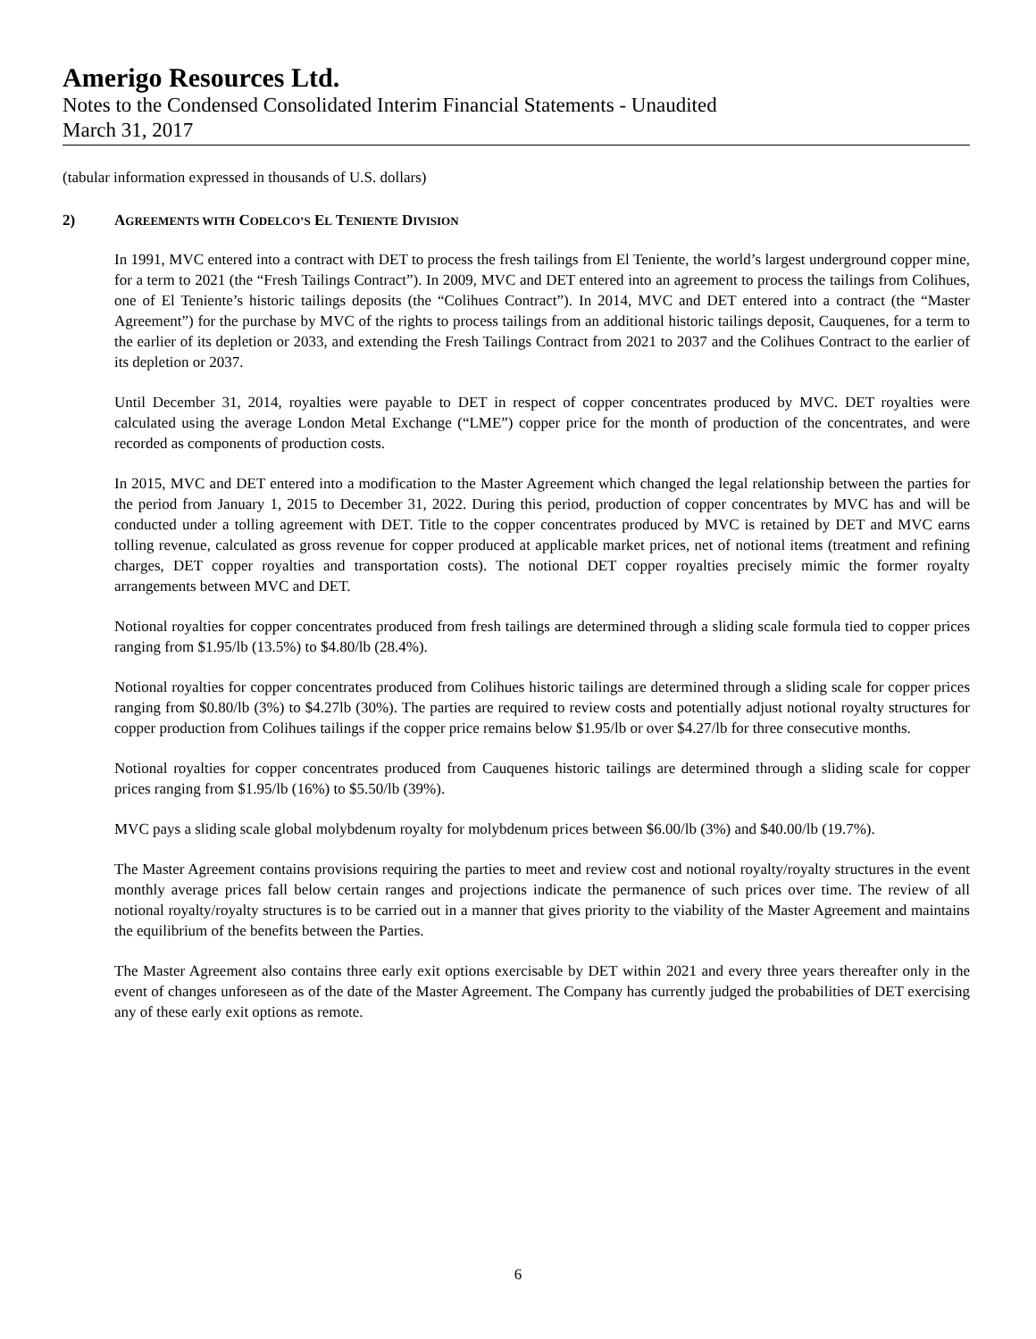Amerigo Resources Ltd.
Notes to the Condensed Consolidated Interim Financial Statements - Unaudited
March 31, 2017
(tabular information expressed in thousands of U.S. dollars)
2) AGREEMENTS WITH CODELCO’S EL TENIENTE DIVISION
In 1991, MVC entered into a contract with DET to process the fresh tailings from El Teniente, the world’s largest underground copper mine, for a term to 2021 (the “Fresh Tailings Contract”). In 2009, MVC and DET entered into an agreement to process the tailings from Colihues, one of El Teniente’s historic tailings deposits (the “Colihues Contract”). In 2014, MVC and DET entered into a contract (the “Master Agreement”) for the purchase by MVC of the rights to process tailings from an additional historic tailings deposit, Cauquenes, for a term to the earlier of its depletion or 2033, and extending the Fresh Tailings Contract from 2021 to 2037 and the Colihues Contract to the earlier of its depletion or 2037.
Until December 31, 2014, royalties were payable to DET in respect of copper concentrates produced by MVC. DET royalties were calculated using the average London Metal Exchange (“LME”) copper price for the month of production of the concentrates, and were recorded as components of production costs.
In 2015, MVC and DET entered into a modification to the Master Agreement which changed the legal relationship between the parties for the period from January 1, 2015 to December 31, 2022. During this period, production of copper concentrates by MVC has and will be conducted under a tolling agreement with DET. Title to the copper concentrates produced by MVC is retained by DET and MVC earns tolling revenue, calculated as gross revenue for copper produced at applicable market prices, net of notional items (treatment and refining charges, DET copper royalties and transportation costs). The notional DET copper royalties precisely mimic the former royalty arrangements between MVC and DET.
Notional royalties for copper concentrates produced from fresh tailings are determined through a sliding scale formula tied to copper prices ranging from $1.95/lb (13.5%) to $4.80/lb (28.4%).
Notional royalties for copper concentrates produced from Colihues historic tailings are determined through a sliding scale for copper prices ranging from $0.80/lb (3%) to $4.27lb (30%). The parties are required to review costs and potentially adjust notional royalty structures for copper production from Colihues tailings if the copper price remains below $1.95/lb or over $4.27/lb for three consecutive months.
Notional royalties for copper concentrates produced from Cauquenes historic tailings are determined through a sliding scale for copper prices ranging from $1.95/lb (16%) to $5.50/lb (39%).
MVC pays a sliding scale global molybdenum royalty for molybdenum prices between $6.00/lb (3%) and $40.00/lb (19.7%).
The Master Agreement contains provisions requiring the parties to meet and review cost and notional royalty/royalty structures in the event monthly average prices fall below certain ranges and projections indicate the permanence of such prices over time. The review of all notional royalty/royalty structures is to be carried out in a manner that gives priority to the viability of the Master Agreement and maintains the equilibrium of the benefits between the Parties.
The Master Agreement also contains three early exit options exercisable by DET within 2021 and every three years thereafter only in the event of changes unforeseen as of the date of the Master Agreement. The Company has currently judged the probabilities of DET exercising any of these early exit options as remote.
6